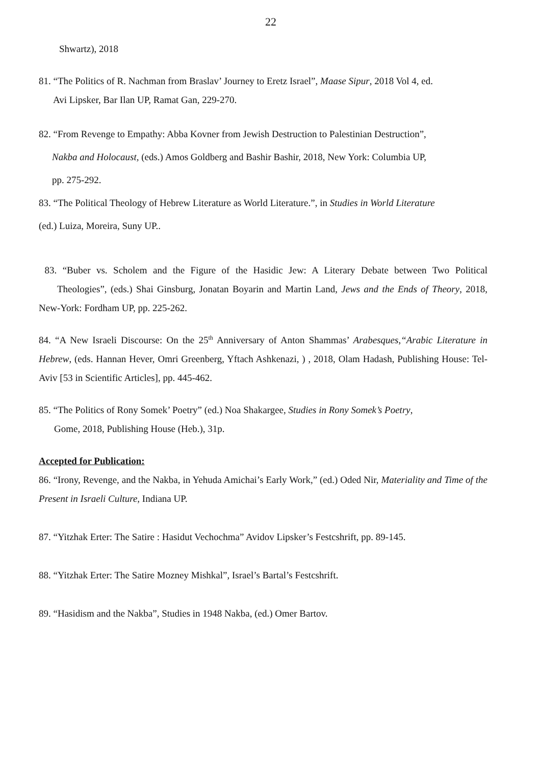22
Shwartz), 2018
81. “The Politics of R. Nachman from Braslav’ Journey to Eretz Israel”, Maase Sipur, 2018 Vol 4, ed.
Avi Lipsker, Bar Ilan UP, Ramat Gan, 229-270.
82. “From Revenge to Empathy: Abba Kovner from Jewish Destruction to Palestinian Destruction”,
Nakba and Holocaust, (eds.) Amos Goldberg and Bashir Bashir, 2018, New York: Columbia UP,
pp. 275-292.
83. “The Political Theology of Hebrew Literature as World Literature.”, in Studies in World Literature
(ed.) Luiza, Moreira, Suny UP..
83. “Buber vs. Scholem and the Figure of the Hasidic Jew: A Literary Debate between Two Political Theologies”, (eds.) Shai Ginsburg, Jonatan Boyarin and Martin Land, Jews and the Ends of Theory, 2018, New-York: Fordham UP, pp. 225-262.
84. “A New Israeli Discourse: On the 25<sup>th</sup> Anniversary of Anton Shammas’ Arabesques,“Arabic Literature in Hebrew, (eds. Hannan Hever, Omri Greenberg, Yftach Ashkenazi, ) , 2018, Olam Hadash, Publishing House: Tel-Aviv [53 in Scientific Articles], pp. 445-462.
85. “The Politics of Rony Somek’ Poetry” (ed.) Noa Shakargee, Studies in Rony Somek’s Poetry,
Gome, 2018, Publishing House (Heb.), 31p.
Accepted for Publication:
86. “Irony, Revenge, and the Nakba, in Yehuda Amichai’s Early Work,” (ed.) Oded Nir, Materiality and Time of the Present in Israeli Culture, Indiana UP.
87. “Yitzhak Erter: The Satire : Hasidut Vechochma” Avidov Lipsker’s Festcshrift, pp. 89-145.
88. “Yitzhak Erter: The Satire Mozney Mishkal”, Israel’s Bartal’s Festcshrift.
89. “Hasidism and the Nakba”, Studies in 1948 Nakba, (ed.) Omer Bartov.